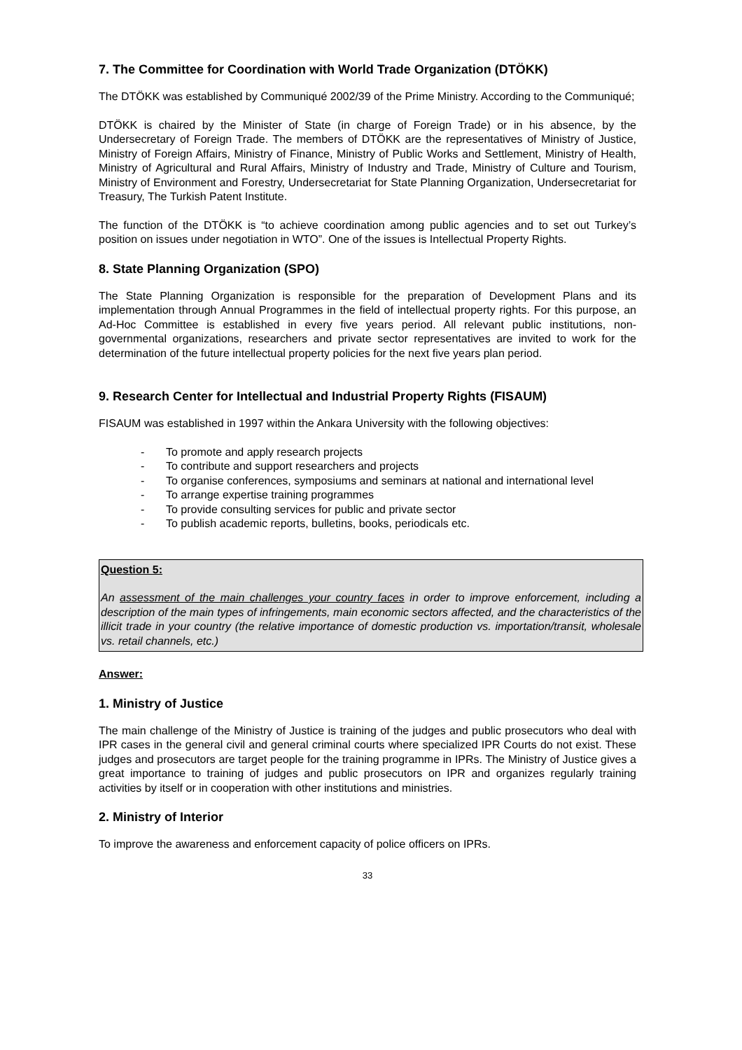7. The Committee for Coordination with World Trade Organization (DTÖKK)
The DTÖKK was established by Communiqué 2002/39 of the Prime Ministry. According to the Communiqué;
DTÖKK is chaired by the Minister of State (in charge of Foreign Trade) or in his absence, by the Undersecretary of Foreign Trade. The members of DTÖKK are the representatives of Ministry of Justice, Ministry of Foreign Affairs, Ministry of Finance, Ministry of Public Works and Settlement, Ministry of Health, Ministry of Agricultural and Rural Affairs, Ministry of Industry and Trade, Ministry of Culture and Tourism, Ministry of Environment and Forestry, Undersecretariat for State Planning Organization, Undersecretariat for Treasury, The Turkish Patent Institute.
The function of the DTÖKK is “to achieve coordination among public agencies and to set out Turkey’s position on issues under negotiation in WTO”. One of the issues is Intellectual Property Rights.
8. State Planning Organization (SPO)
The State Planning Organization is responsible for the preparation of Development Plans and its implementation through Annual Programmes in the field of intellectual property rights. For this purpose, an Ad-Hoc Committee is established in every five years period. All relevant public institutions, non-governmental organizations, researchers and private sector representatives are invited to work for the determination of the future intellectual property policies for the next five years plan period.
9. Research Center for Intellectual and Industrial Property Rights (FISAUM)
FISAUM was established in 1997 within the Ankara University with the following objectives:
- To promote and apply research projects
- To contribute and support researchers and projects
- To organise conferences, symposiums and seminars at national and international level
- To arrange expertise training programmes
- To provide consulting services for public and private sector
- To publish academic reports, bulletins, books, periodicals etc.
Question 5:
An assessment of the main challenges your country faces in order to improve enforcement, including a description of the main types of infringements, main economic sectors affected, and the characteristics of the illicit trade in your country (the relative importance of domestic production vs. importation/transit, wholesale vs. retail channels, etc.)
Answer:
1. Ministry of Justice
The main challenge of the Ministry of Justice is training of the judges and public prosecutors who deal with IPR cases in the general civil and general criminal courts where specialized IPR Courts do not exist. These judges and prosecutors are target people for the training programme in IPRs. The Ministry of Justice gives a great importance to training of judges and public prosecutors on IPR and organizes regularly training activities by itself or in cooperation with other institutions and ministries.
2. Ministry of Interior
To improve the awareness and enforcement capacity of police officers on IPRs.
33